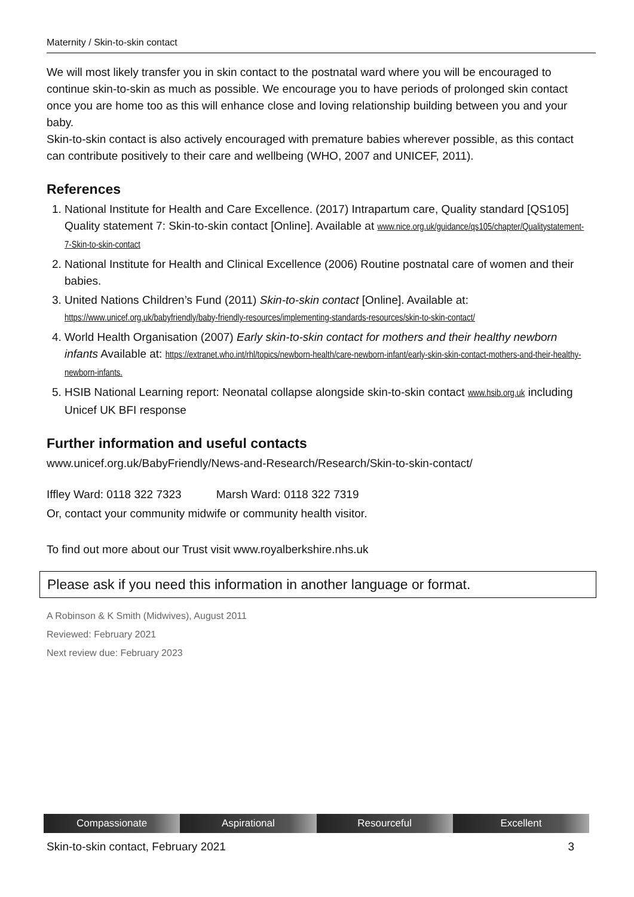Maternity / Skin-to-skin contact
We will most likely transfer you in skin contact to the postnatal ward where you will be encouraged to continue skin-to-skin as much as possible. We encourage you to have periods of prolonged skin contact once you are home too as this will enhance close and loving relationship building between you and your baby.
Skin-to-skin contact is also actively encouraged with premature babies wherever possible, as this contact can contribute positively to their care and wellbeing (WHO, 2007 and UNICEF, 2011).
References
1. National Institute for Health and Care Excellence. (2017) Intrapartum care, Quality standard [QS105] Quality statement 7: Skin-to-skin contact [Online]. Available at www.nice.org.uk/guidance/qs105/chapter/Qualitystatement-7-Skin-to-skin-contact
2. National Institute for Health and Clinical Excellence (2006) Routine postnatal care of women and their babies.
3. United Nations Children’s Fund (2011) Skin-to-skin contact [Online]. Available at: https://www.unicef.org.uk/babyfriendly/baby-friendly-resources/implementing-standards-resources/skin-to-skin-contact/
4. World Health Organisation (2007) Early skin-to-skin contact for mothers and their healthy newborn infants Available at: https://extranet.who.int/rhl/topics/newborn-health/care-newborn-infant/early-skin-skin-contact-mothers-and-their-healthy-newborn-infants.
5. HSIB National Learning report: Neonatal collapse alongside skin-to-skin contact www.hsib.org.uk including Unicef UK BFI response
Further information and useful contacts
www.unicef.org.uk/BabyFriendly/News-and-Research/Research/Skin-to-skin-contact/
Iffley Ward: 0118 322 7323 Marsh Ward: 0118 322 7319
Or, contact your community midwife or community health visitor.
To find out more about our Trust visit www.royalberkshire.nhs.uk
Please ask if you need this information in another language or format.
A Robinson & K Smith (Midwives), August 2011
Reviewed: February 2021
Next review due: February 2023
Compassionate Aspirational Resourceful Excellent
Skin-to-skin contact, February 2021 3